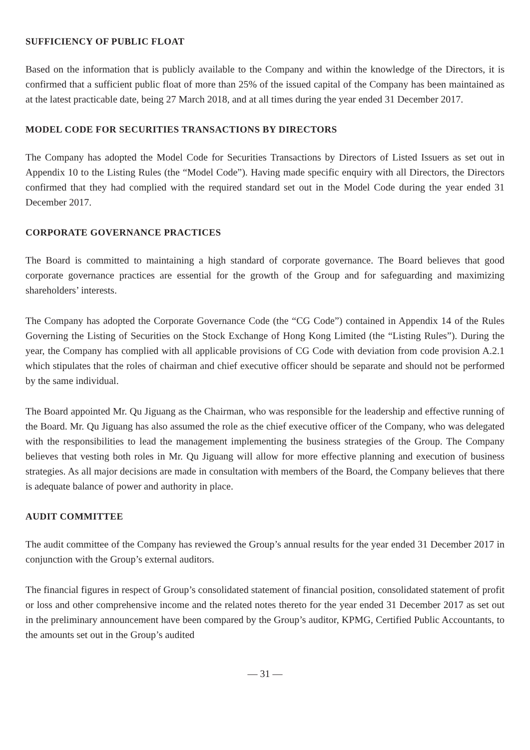SUFFICIENCY OF PUBLIC FLOAT
Based on the information that is publicly available to the Company and within the knowledge of the Directors, it is confirmed that a sufficient public float of more than 25% of the issued capital of the Company has been maintained as at the latest practicable date, being 27 March 2018, and at all times during the year ended 31 December 2017.
MODEL CODE FOR SECURITIES TRANSACTIONS BY DIRECTORS
The Company has adopted the Model Code for Securities Transactions by Directors of Listed Issuers as set out in Appendix 10 to the Listing Rules (the “Model Code”). Having made specific enquiry with all Directors, the Directors confirmed that they had complied with the required standard set out in the Model Code during the year ended 31 December 2017.
CORPORATE GOVERNANCE PRACTICES
The Board is committed to maintaining a high standard of corporate governance. The Board believes that good corporate governance practices are essential for the growth of the Group and for safeguarding and maximizing shareholders’ interests.
The Company has adopted the Corporate Governance Code (the “CG Code”) contained in Appendix 14 of the Rules Governing the Listing of Securities on the Stock Exchange of Hong Kong Limited (the “Listing Rules”). During the year, the Company has complied with all applicable provisions of CG Code with deviation from code provision A.2.1 which stipulates that the roles of chairman and chief executive officer should be separate and should not be performed by the same individual.
The Board appointed Mr. Qu Jiguang as the Chairman, who was responsible for the leadership and effective running of the Board. Mr. Qu Jiguang has also assumed the role as the chief executive officer of the Company, who was delegated with the responsibilities to lead the management implementing the business strategies of the Group. The Company believes that vesting both roles in Mr. Qu Jiguang will allow for more effective planning and execution of business strategies. As all major decisions are made in consultation with members of the Board, the Company believes that there is adequate balance of power and authority in place.
AUDIT COMMITTEE
The audit committee of the Company has reviewed the Group’s annual results for the year ended 31 December 2017 in conjunction with the Group’s external auditors.
The financial figures in respect of Group’s consolidated statement of financial position, consolidated statement of profit or loss and other comprehensive income and the related notes thereto for the year ended 31 December 2017 as set out in the preliminary announcement have been compared by the Group’s auditor, KPMG, Certified Public Accountants, to the amounts set out in the Group’s audited
— 31 —